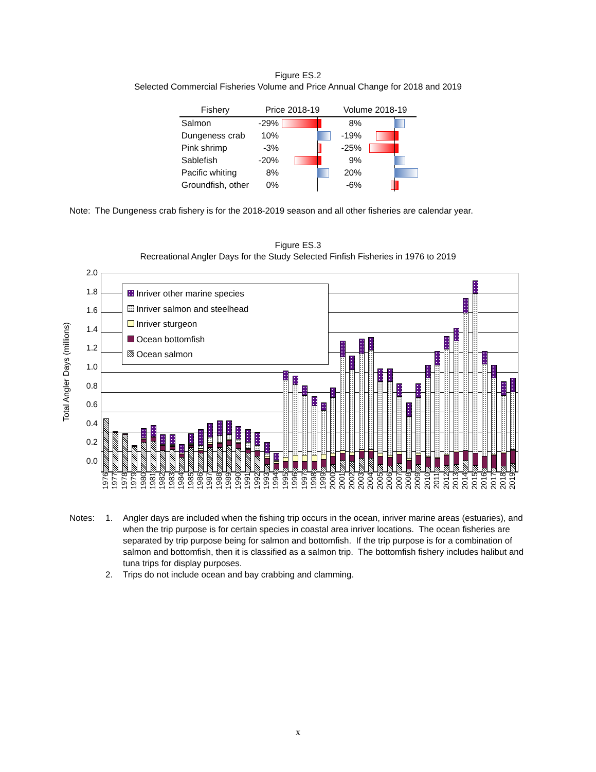Figure ES.2
Selected Commercial Fisheries Volume and Price Annual Change for 2018 and 2019
| Fishery | Price 2018-19 | | Volume 2018-19 | |
| --- | --- | --- | --- | --- |
| Salmon | -29% | | 8% | |
| Dungeness crab | 10% | | -19% | |
| Pink shrimp | -3% | | -25% | |
| Sablefish | -20% | | 9% | |
| Pacific whiting | 8% | | 20% | |
| Groundfish, other | 0% | | -6% | |
Note: The Dungeness crab fishery is for the 2018-2019 season and all other fisheries are calendar year.
Figure ES.3
Recreational Angler Days for the Study Selected Finfish Fisheries in 1976 to 2019
Total Angler Days (millions)
2.0
1.8
1.6
1.4
1.2
1.0
0.8
0.6
0.4
0.2
0.0
Inriver other marine species
Inriver salmon and steelhead
Inriver sturgeon
Ocean bottomfish
Ocean salmon
1976
1977
1978
1979
1980
1981
1982
1983
1984
1985
1986
1987
1988
1989
1990
1991
1992
1993
1994
1995
1996
1997
1998
1999
2000
2001
2002
2003
2004
2005
2006
2007
2008
2009
2010
2011
2012
2013
2014
2015
2016
2017
2018
2019
Notes: 1. Angler days are included when the fishing trip occurs in the ocean, inriver marine areas (estuaries), and when the trip purpose is for certain species in coastal area inriver locations. The ocean fisheries are separated by trip purpose being for salmon and bottomfish. If the trip purpose is for a combination of salmon and bottomfish, then it is classified as a salmon trip. The bottomfish fishery includes halibut and tuna trips for display purposes.
2. Trips do not include ocean and bay crabbing and clamming.
x